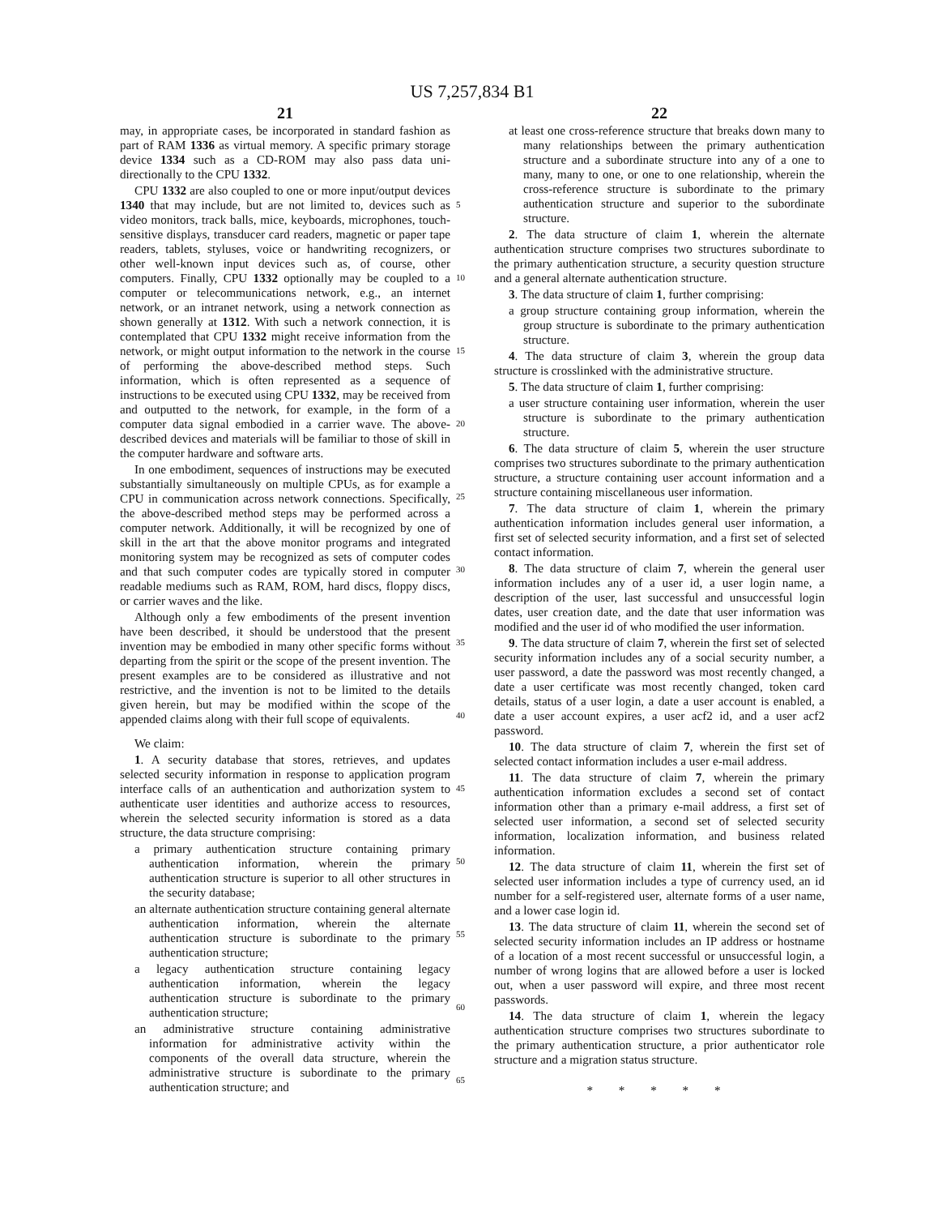US 7,257,834 B1
21
may, in appropriate cases, be incorporated in standard fashion as part of RAM 1336 as virtual memory. A specific primary storage device 1334 such as a CD-ROM may also pass data uni-directionally to the CPU 1332.
CPU 1332 are also coupled to one or more input/output devices 1340 that may include, but are not limited to, devices such as video monitors, track balls, mice, keyboards, microphones, touch-sensitive displays, transducer card readers, magnetic or paper tape readers, tablets, styluses, voice or handwriting recognizers, or other well-known input devices such as, of course, other computers. Finally, CPU 1332 optionally may be coupled to a computer or telecommunications network, e.g., an internet network, or an intranet network, using a network connection as shown generally at 1312. With such a network connection, it is contemplated that CPU 1332 might receive information from the network, or might output information to the network in the course of performing the above-described method steps. Such information, which is often represented as a sequence of instructions to be executed using CPU 1332, may be received from and outputted to the network, for example, in the form of a computer data signal embodied in a carrier wave. The above-described devices and materials will be familiar to those of skill in the computer hardware and software arts.
In one embodiment, sequences of instructions may be executed substantially simultaneously on multiple CPUs, as for example a CPU in communication across network connections. Specifically, the above-described method steps may be performed across a computer network. Additionally, it will be recognized by one of skill in the art that the above monitor programs and integrated monitoring system may be recognized as sets of computer codes and that such computer codes are typically stored in computer readable mediums such as RAM, ROM, hard discs, floppy discs, or carrier waves and the like.
Although only a few embodiments of the present invention have been described, it should be understood that the present invention may be embodied in many other specific forms without departing from the spirit or the scope of the present invention. The present examples are to be considered as illustrative and not restrictive, and the invention is not to be limited to the details given herein, but may be modified within the scope of the appended claims along with their full scope of equivalents.
We claim:
1. A security database that stores, retrieves, and updates selected security information in response to application program interface calls of an authentication and authorization system to authenticate user identities and authorize access to resources, wherein the selected security information is stored as a data structure, the data structure comprising:
a primary authentication structure containing primary authentication information, wherein the primary authentication structure is superior to all other structures in the security database;
an alternate authentication structure containing general alternate authentication information, wherein the alternate authentication structure is subordinate to the primary authentication structure;
a legacy authentication structure containing legacy authentication information, wherein the legacy authentication structure is subordinate to the primary authentication structure;
an administrative structure containing administrative information for administrative activity within the components of the overall data structure, wherein the administrative structure is subordinate to the primary authentication structure; and
5
10
15
20
25
30
35
40
45
50
55
60
65
22
at least one cross-reference structure that breaks down many to many relationships between the primary authentication structure and a subordinate structure into any of a one to many, many to one, or one to one relationship, wherein the cross-reference structure is subordinate to the primary authentication structure and superior to the subordinate structure.
2. The data structure of claim 1, wherein the alternate authentication structure comprises two structures subordinate to the primary authentication structure, a security question structure and a general alternate authentication structure.
3. The data structure of claim 1, further comprising:
a group structure containing group information, wherein the group structure is subordinate to the primary authentication structure.
4. The data structure of claim 3, wherein the group data structure is crosslinked with the administrative structure.
5. The data structure of claim 1, further comprising:
a user structure containing user information, wherein the user structure is subordinate to the primary authentication structure.
6. The data structure of claim 5, wherein the user structure comprises two structures subordinate to the primary authentication structure, a structure containing user account information and a structure containing miscellaneous user information.
7. The data structure of claim 1, wherein the primary authentication information includes general user information, a first set of selected security information, and a first set of selected contact information.
8. The data structure of claim 7, wherein the general user information includes any of a user id, a user login name, a description of the user, last successful and unsuccessful login dates, user creation date, and the date that user information was modified and the user id of who modified the user information.
9. The data structure of claim 7, wherein the first set of selected security information includes any of a social security number, a user password, a date the password was most recently changed, a date a user certificate was most recently changed, token card details, status of a user login, a date a user account is enabled, a date a user account expires, a user acf2 id, and a user acf2 password.
10. The data structure of claim 7, wherein the first set of selected contact information includes a user e-mail address.
11. The data structure of claim 7, wherein the primary authentication information excludes a second set of contact information other than a primary e-mail address, a first set of selected user information, a second set of selected security information, localization information, and business related information.
12. The data structure of claim 11, wherein the first set of selected user information includes a type of currency used, an id number for a self-registered user, alternate forms of a user name, and a lower case login id.
13. The data structure of claim 11, wherein the second set of selected security information includes an IP address or hostname of a location of a most recent successful or unsuccessful login, a number of wrong logins that are allowed before a user is locked out, when a user password will expire, and three most recent passwords.
14. The data structure of claim 1, wherein the legacy authentication structure comprises two structures subordinate to the primary authentication structure, a prior authenticator role structure and a migration status structure.
* * * * *